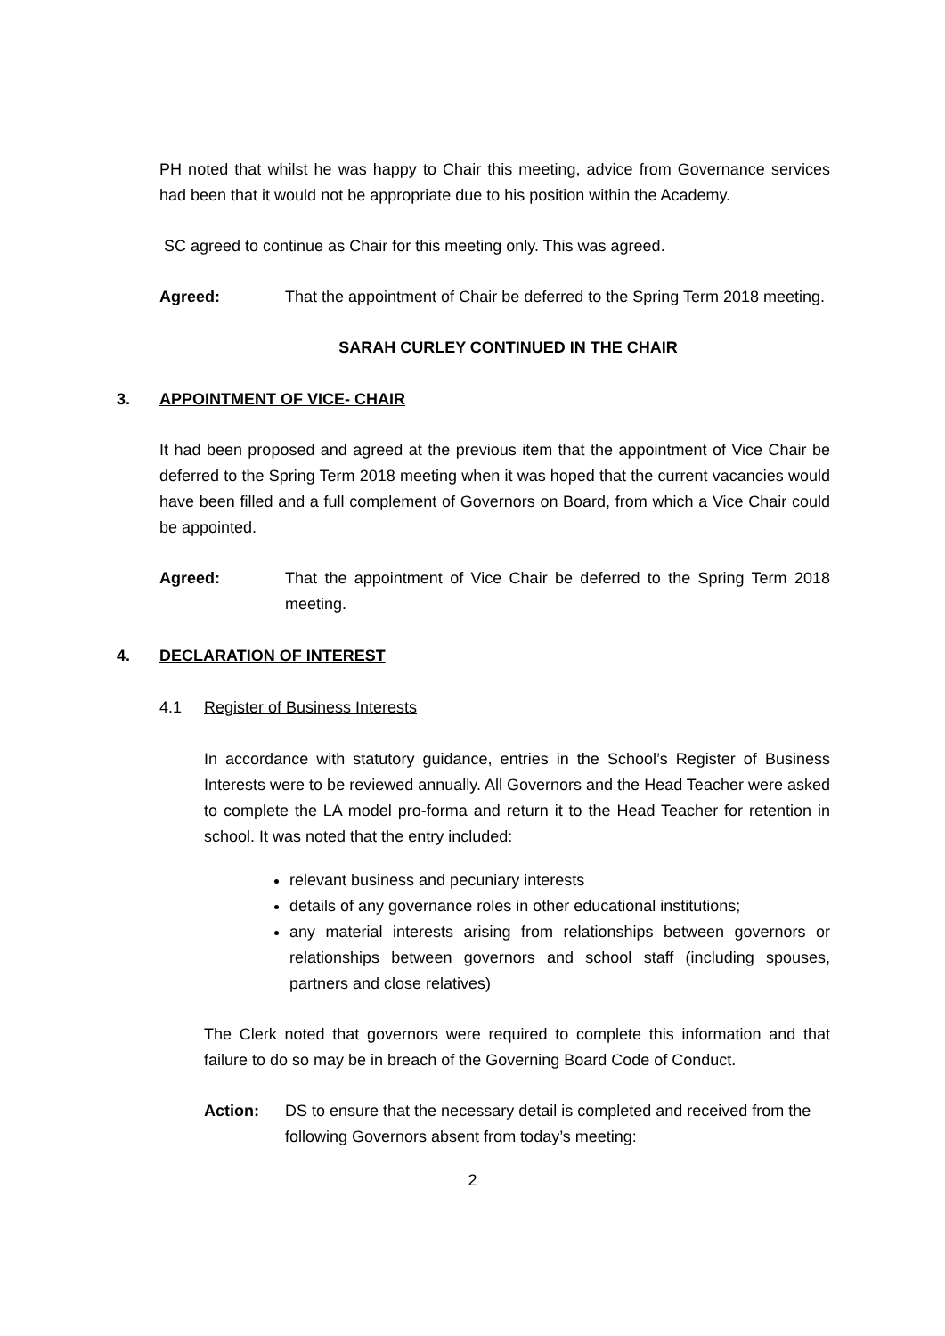PH noted that whilst he was happy to Chair this meeting, advice from Governance services had been that it would not be appropriate due to his position within the Academy.
SC agreed to continue as Chair for this meeting only. This was agreed.
Agreed: That the appointment of Chair be deferred to the Spring Term 2018 meeting.
SARAH CURLEY CONTINUED IN THE CHAIR
3. APPOINTMENT OF VICE- CHAIR
It had been proposed and agreed at the previous item that the appointment of Vice Chair be deferred to the Spring Term 2018 meeting when it was hoped that the current vacancies would have been filled and a full complement of Governors on Board, from which a Vice Chair could be appointed.
Agreed: That the appointment of Vice Chair be deferred to the Spring Term 2018 meeting.
4. DECLARATION OF INTEREST
4.1 Register of Business Interests
In accordance with statutory guidance, entries in the School’s Register of Business Interests were to be reviewed annually. All Governors and the Head Teacher were asked to complete the LA model pro-forma and return it to the Head Teacher for retention in school. It was noted that the entry included:
relevant business and pecuniary interests
details of any governance roles in other educational institutions;
any material interests arising from relationships between governors or relationships between governors and school staff (including spouses, partners and close relatives)
The Clerk noted that governors were required to complete this information and that failure to do so may be in breach of the Governing Board Code of Conduct.
Action: DS to ensure that the necessary detail is completed and received from the following Governors absent from today’s meeting:
2